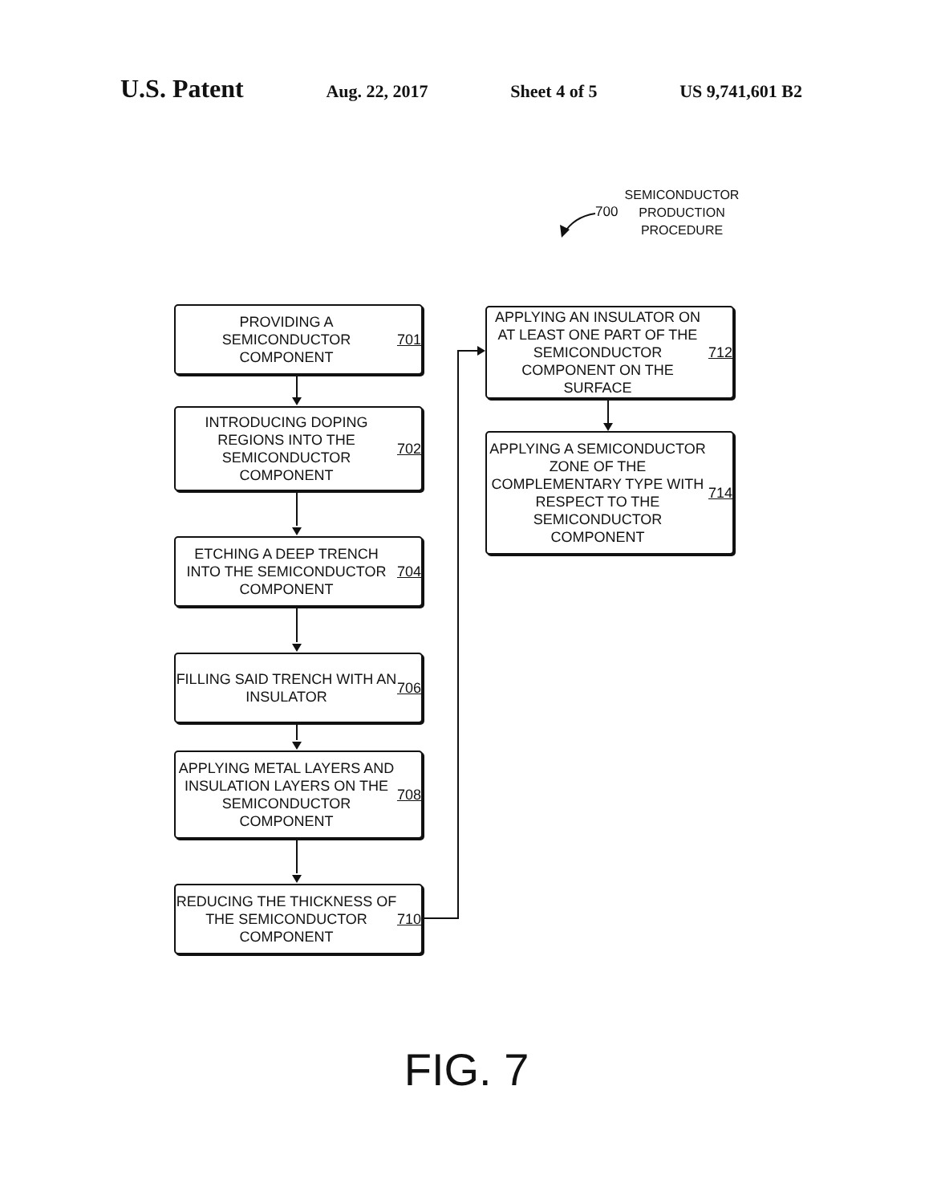U.S. Patent Aug. 22, 2017 Sheet 4 of 5 US 9,741,601 B2
SEMICONDUCTOR PRODUCTION PROCEDURE
700
PROVIDING A SEMICONDUCTOR COMPONENT 701
INTRODUCING DOPING REGIONS INTO THE SEMICONDUCTOR COMPONENT 702
ETCHING A DEEP TRENCH INTO THE SEMICONDUCTOR COMPONENT 704
FILLING SAID TRENCH WITH AN INSULATOR 706
APPLYING METAL LAYERS AND INSULATION LAYERS ON THE SEMICONDUCTOR COMPONENT 708
REDUCING THE THICKNESS OF THE SEMICONDUCTOR COMPONENT 710
APPLYING AN INSULATOR ON AT LEAST ONE PART OF THE SEMICONDUCTOR COMPONENT ON THE SURFACE 712
APPLYING A SEMICONDUCTOR ZONE OF THE COMPLEMENTARY TYPE WITH RESPECT TO THE SEMICONDUCTOR COMPONENT 714
FIG. 7